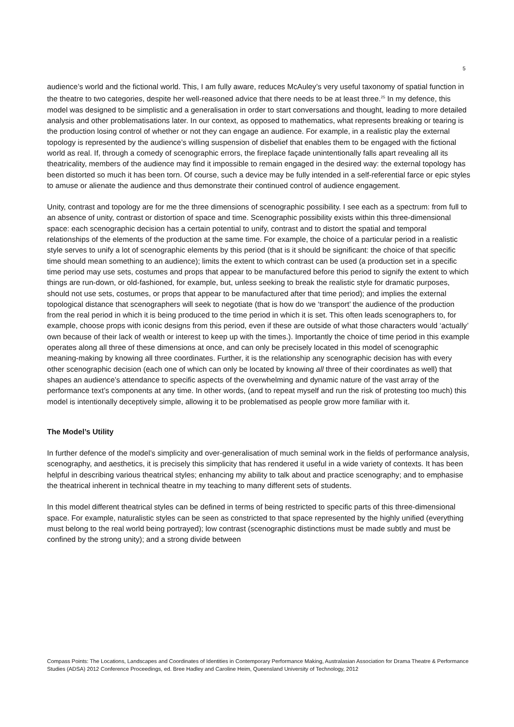5
audience’s world and the fictional world. This, I am fully aware, reduces McAuley’s very useful taxonomy of spatial function in the theatre to two categories, despite her well-reasoned advice that there needs to be at least three.<sup>25</sup> In my defence, this model was designed to be simplistic and a generalisation in order to start conversations and thought, leading to more detailed analysis and other problematisations later. In our context, as opposed to mathematics, what represents breaking or tearing is the production losing control of whether or not they can engage an audience. For example, in a realistic play the external topology is represented by the audience’s willing suspension of disbelief that enables them to be engaged with the fictional world as real. If, through a comedy of scenographic errors, the fireplace façade unintentionally falls apart revealing all its theatricality, members of the audience may find it impossible to remain engaged in the desired way: the external topology has been distorted so much it has been torn. Of course, such a device may be fully intended in a self-referential farce or epic styles to amuse or alienate the audience and thus demonstrate their continued control of audience engagement.
Unity, contrast and topology are for me the three dimensions of scenographic possibility. I see each as a spectrum: from full to an absence of unity, contrast or distortion of space and time. Scenographic possibility exists within this three-dimensional space: each scenographic decision has a certain potential to unify, contrast and to distort the spatial and temporal relationships of the elements of the production at the same time. For example, the choice of a particular period in a realistic style serves to unify a lot of scenographic elements by this period (that is it should be significant: the choice of that specific time should mean something to an audience); limits the extent to which contrast can be used (a production set in a specific time period may use sets, costumes and props that appear to be manufactured before this period to signify the extent to which things are run-down, or old-fashioned, for example, but, unless seeking to break the realistic style for dramatic purposes, should not use sets, costumes, or props that appear to be manufactured after that time period); and implies the external topological distance that scenographers will seek to negotiate (that is how do we ‘transport’ the audience of the production from the real period in which it is being produced to the time period in which it is set. This often leads scenographers to, for example, choose props with iconic designs from this period, even if these are outside of what those characters would ‘actually’ own because of their lack of wealth or interest to keep up with the times.). Importantly the choice of time period in this example operates along all three of these dimensions at once, and can only be precisely located in this model of scenographic meaning-making by knowing all three coordinates. Further, it is the relationship any scenographic decision has with every other scenographic decision (each one of which can only be located by knowing all three of their coordinates as well) that shapes an audience’s attendance to specific aspects of the overwhelming and dynamic nature of the vast array of the performance text’s components at any time. In other words, (and to repeat myself and run the risk of protesting too much) this model is intentionally deceptively simple, allowing it to be problematised as people grow more familiar with it.
The Model’s Utility
In further defence of the model’s simplicity and over-generalisation of much seminal work in the fields of performance analysis, scenography, and aesthetics, it is precisely this simplicity that has rendered it useful in a wide variety of contexts. It has been helpful in describing various theatrical styles; enhancing my ability to talk about and practice scenography; and to emphasise the theatrical inherent in technical theatre in my teaching to many different sets of students.
In this model different theatrical styles can be defined in terms of being restricted to specific parts of this three-dimensional space. For example, naturalistic styles can be seen as constricted to that space represented by the highly unified (everything must belong to the real world being portrayed); low contrast (scenographic distinctions must be made subtly and must be confined by the strong unity); and a strong divide between
Compass Points: The Locations, Landscapes and Coordinates of Identities in Contemporary Performance Making, Australasian Association for Drama Theatre & Performance Studies (ADSA) 2012 Conference Proceedings, ed. Bree Hadley and Caroline Heim, Queensland University of Technology, 2012